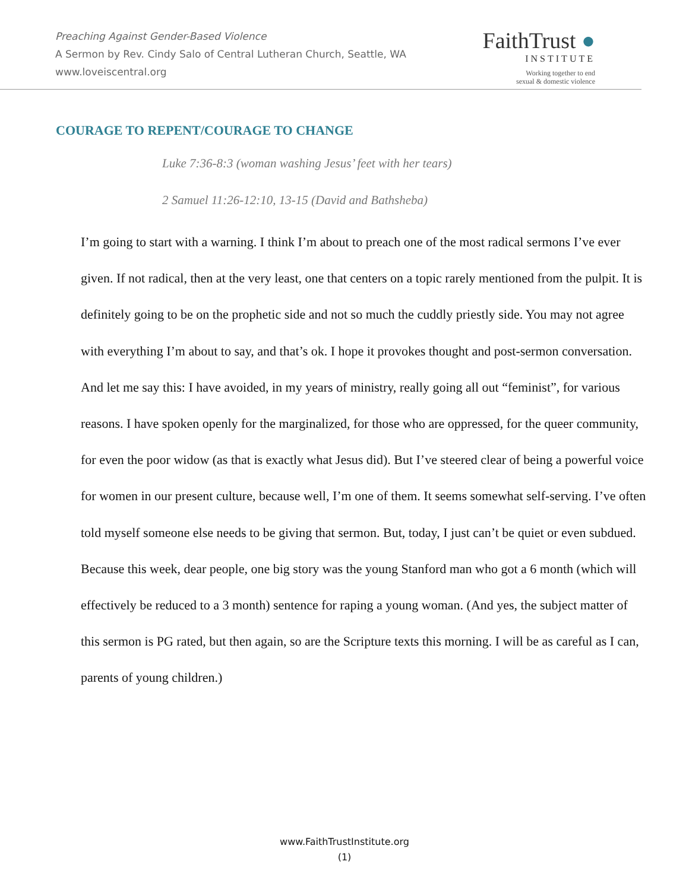Preaching Against Gender-Based Violence
A Sermon by Rev. Cindy Salo of Central Lutheran Church, Seattle, WA
www.loveiscentral.org
FaithTrust ●
INSTITUTE
Working together to end
sexual & domestic violence
COURAGE TO REPENT/COURAGE TO CHANGE
Luke 7:36-8:3 (woman washing Jesus’ feet with her tears)
2 Samuel 11:26-12:10, 13-15 (David and Bathsheba)
I’m going to start with a warning. I think I’m about to preach one of the most radical sermons I’ve ever given. If not radical, then at the very least, one that centers on a topic rarely mentioned from the pulpit. It is definitely going to be on the prophetic side and not so much the cuddly priestly side. You may not agree with everything I’m about to say, and that’s ok. I hope it provokes thought and post-sermon conversation. And let me say this: I have avoided, in my years of ministry, really going all out “feminist”, for various reasons. I have spoken openly for the marginalized, for those who are oppressed, for the queer community, for even the poor widow (as that is exactly what Jesus did). But I’ve steered clear of being a powerful voice for women in our present culture, because well, I’m one of them. It seems somewhat self-serving. I’ve often told myself someone else needs to be giving that sermon. But, today, I just can’t be quiet or even subdued. Because this week, dear people, one big story was the young Stanford man who got a 6 month (which will effectively be reduced to a 3 month) sentence for raping a young woman. (And yes, the subject matter of this sermon is PG rated, but then again, so are the Scripture texts this morning. I will be as careful as I can, parents of young children.)
www.FaithTrustInstitute.org
(1)